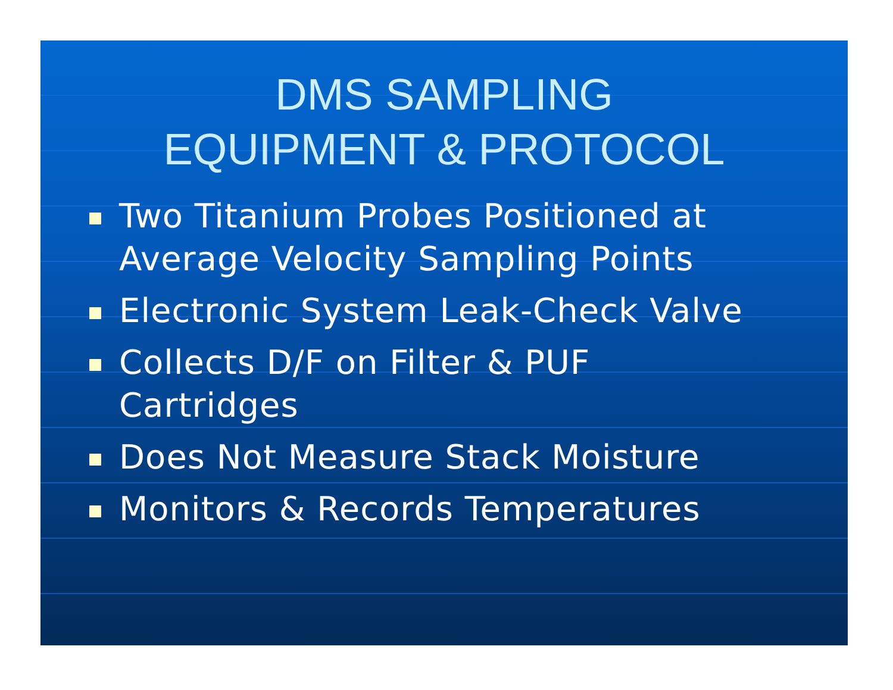DMS SAMPLING
EQUIPMENT & PROTOCOL
Two Titanium Probes Positioned at Average Velocity Sampling Points
Electronic System Leak-Check Valve
Collects D/F on Filter & PUF
Cartridges
Does Not Measure Stack Moisture
Monitors & Records Temperatures